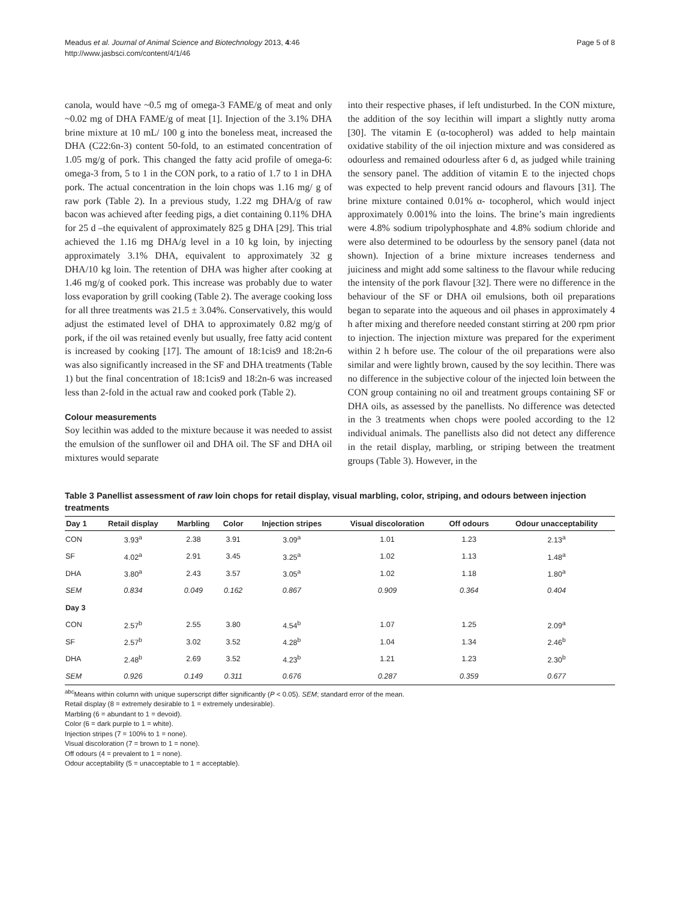Meadus et al. Journal of Animal Science and Biotechnology 2013, 4:46
http://www.jasbsci.com/content/4/1/46
Page 5 of 8
canola, would have ~0.5 mg of omega-3 FAME/g of meat and only ~0.02 mg of DHA FAME/g of meat [1]. Injection of the 3.1% DHA brine mixture at 10 mL/ 100 g into the boneless meat, increased the DHA (C22:6n-3) content 50-fold, to an estimated concentration of 1.05 mg/g of pork. This changed the fatty acid profile of omega-6: omega-3 from, 5 to 1 in the CON pork, to a ratio of 1.7 to 1 in DHA pork. The actual concentration in the loin chops was 1.16 mg/ g of raw pork (Table 2). In a previous study, 1.22 mg DHA/g of raw bacon was achieved after feeding pigs, a diet containing 0.11% DHA for 25 d –the equivalent of approximately 825 g DHA [29]. This trial achieved the 1.16 mg DHA/g level in a 10 kg loin, by injecting approximately 3.1% DHA, equivalent to approximately 32 g DHA/10 kg loin. The retention of DHA was higher after cooking at 1.46 mg/g of cooked pork. This increase was probably due to water loss evaporation by grill cooking (Table 2). The average cooking loss for all three treatments was 21.5 ± 3.04%. Conservatively, this would adjust the estimated level of DHA to approximately 0.82 mg/g of pork, if the oil was retained evenly but usually, free fatty acid content is increased by cooking [17]. The amount of 18:1cis9 and 18:2n-6 was also significantly increased in the SF and DHA treatments (Table 1) but the final concentration of 18:1cis9 and 18:2n-6 was increased less than 2-fold in the actual raw and cooked pork (Table 2).
Colour measurements
Soy lecithin was added to the mixture because it was needed to assist the emulsion of the sunflower oil and DHA oil. The SF and DHA oil mixtures would separate
into their respective phases, if left undisturbed. In the CON mixture, the addition of the soy lecithin will impart a slightly nutty aroma [30]. The vitamin E (α-tocopherol) was added to help maintain oxidative stability of the oil injection mixture and was considered as odourless and remained odourless after 6 d, as judged while training the sensory panel. The addition of vitamin E to the injected chops was expected to help prevent rancid odours and flavours [31]. The brine mixture contained 0.01% α- tocopherol, which would inject approximately 0.001% into the loins. The brine’s main ingredients were 4.8% sodium tripolyphosphate and 4.8% sodium chloride and were also determined to be odourless by the sensory panel (data not shown). Injection of a brine mixture increases tenderness and juiciness and might add some saltiness to the flavour while reducing the intensity of the pork flavour [32]. There were no difference in the behaviour of the SF or DHA oil emulsions, both oil preparations began to separate into the aqueous and oil phases in approximately 4 h after mixing and therefore needed constant stirring at 200 rpm prior to injection. The injection mixture was prepared for the experiment within 2 h before use. The colour of the oil preparations were also similar and were lightly brown, caused by the soy lecithin. There was no difference in the subjective colour of the injected loin between the CON group containing no oil and treatment groups containing SF or DHA oils, as assessed by the panellists. No difference was detected in the 3 treatments when chops were pooled according to the 12 individual animals. The panellists also did not detect any difference in the retail display, marbling, or striping between the treatment groups (Table 3). However, in the
Table 3 Panellist assessment of raw loin chops for retail display, visual marbling, color, striping, and odours between injection treatments
| Day 1 | Retail display | Marbling | Color | Injection stripes | Visual discoloration | Off odours | Odour unacceptability |
| --- | --- | --- | --- | --- | --- | --- | --- |
| CON | 3.93<sup>a</sup> | 2.38 | 3.91 | 3.09<sup>a</sup> | 1.01 | 1.23 | 2.13<sup>a</sup> |
| SF | 4.02<sup>a</sup> | 2.91 | 3.45 | 3.25<sup>a</sup> | 1.02 | 1.13 | 1.48<sup>a</sup> |
| DHA | 3.80<sup>a</sup> | 2.43 | 3.57 | 3.05<sup>a</sup> | 1.02 | 1.18 | 1.80<sup>a</sup> |
| SEM | 0.834 | 0.049 | 0.162 | 0.867 | 0.909 | 0.364 | 0.404 |
| Day 3 | | | | | | | |
| CON | 2.57<sup>b</sup> | 2.55 | 3.80 | 4.54<sup>b</sup> | 1.07 | 1.25 | 2.09<sup>a</sup> |
| SF | 2.57<sup>b</sup> | 3.02 | 3.52 | 4.28<sup>b</sup> | 1.04 | 1.34 | 2.46<sup>b</sup> |
| DHA | 2.48<sup>b</sup> | 2.69 | 3.52 | 4.23<sup>b</sup> | 1.21 | 1.23 | 2.30<sup>b</sup> |
| SEM | 0.926 | 0.149 | 0.311 | 0.676 | 0.287 | 0.359 | 0.677 |
<sup>abc</sup>Means within column with unique superscript differ significantly (P < 0.05). SEM; standard error of the mean.
Retail display (8 = extremely desirable to 1 = extremely undesirable).
Marbling (6 = abundant to 1 = devoid).
Color (6 = dark purple to 1 = white).
Injection stripes (7 = 100% to 1 = none).
Visual discoloration (7 = brown to 1 = none).
Off odours (4 = prevalent to 1 = none).
Odour acceptability (5 = unacceptable to 1 = acceptable).